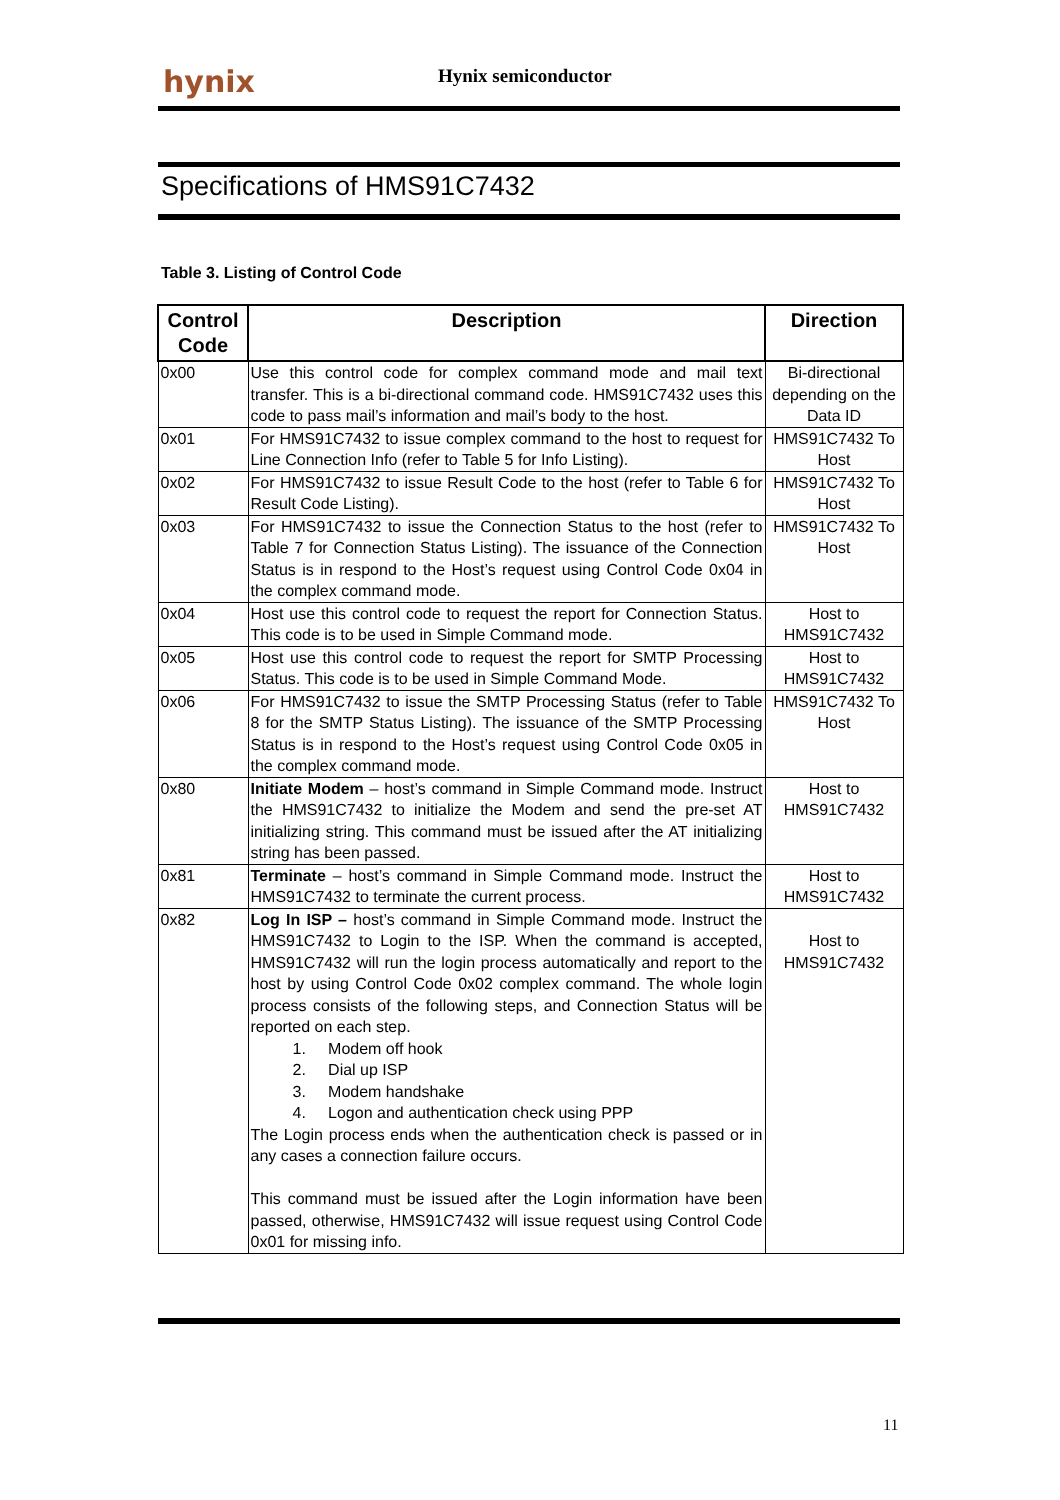hynix Hynix semiconductor
Specifications of HMS91C7432
Table 3. Listing of Control Code
| Control Code | Description | Direction |
| --- | --- | --- |
| 0x00 | Use this control code for complex command mode and mail text transfer. This is a bi-directional command code. HMS91C7432 uses this code to pass mail’s information and mail’s body to the host. | Bi-directional depending on the Data ID |
| 0x01 | For HMS91C7432 to issue complex command to the host to request for Line Connection Info (refer to Table 5 for Info Listing). | HMS91C7432 To Host |
| 0x02 | For HMS91C7432 to issue Result Code to the host (refer to Table 6 for Result Code Listing). | HMS91C7432 To Host |
| 0x03 | For HMS91C7432 to issue the Connection Status to the host (refer to Table 7 for Connection Status Listing). The issuance of the Connection Status is in respond to the Host’s request using Control Code 0x04 in the complex command mode. | HMS91C7432 To Host |
| 0x04 | Host use this control code to request the report for Connection Status. This code is to be used in Simple Command mode. | Host to HMS91C7432 |
| 0x05 | Host use this control code to request the report for SMTP Processing Status. This code is to be used in Simple Command Mode. | Host to HMS91C7432 |
| 0x06 | For HMS91C7432 to issue the SMTP Processing Status (refer to Table 8 for the SMTP Status Listing). The issuance of the SMTP Processing Status is in respond to the Host’s request using Control Code 0x05 in the complex command mode. | HMS91C7432 To Host |
| 0x80 | Initiate Modem – host’s command in Simple Command mode. Instruct the HMS91C7432 to initialize the Modem and send the pre-set AT initializing string. This command must be issued after the AT initializing string has been passed. | Host to HMS91C7432 |
| 0x81 | Terminate – host’s command in Simple Command mode. Instruct the HMS91C7432 to terminate the current process. | Host to HMS91C7432 |
| 0x82 | Log In ISP – host’s command in Simple Command mode. Instruct the HMS91C7432 to Login to the ISP. When the command is accepted, HMS91C7432 will run the login process automatically and report to the host by using Control Code 0x02 complex command. The whole login process consists of the following steps, and Connection Status will be reported on each step. 1. Modem off hook 2. Dial up ISP 3. Modem handshake 4. Logon and authentication check using PPP The Login process ends when the authentication check is passed or in any cases a connection failure occurs. This command must be issued after the Login information have been passed, otherwise, HMS91C7432 will issue request using Control Code 0x01 for missing info. | Host to HMS91C7432 |
11